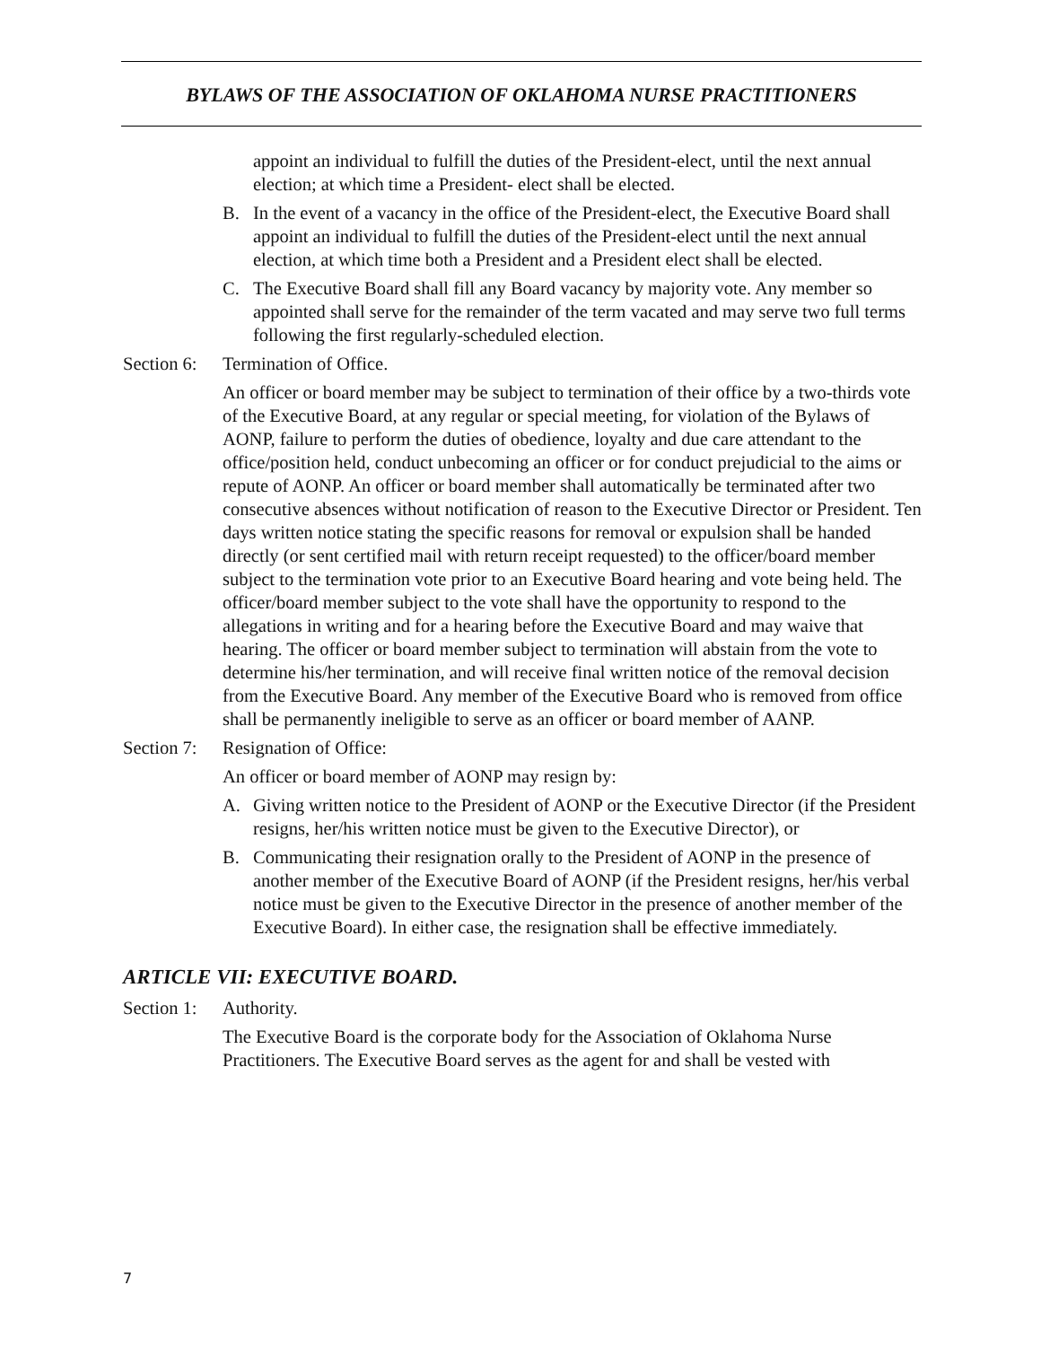BYLAWS OF THE ASSOCIATION OF OKLAHOMA NURSE PRACTITIONERS
appoint an individual to fulfill the duties of the President-elect, until the next annual election; at which time a President- elect shall be elected.
B. In the event of a vacancy in the office of the President-elect, the Executive Board shall appoint an individual to fulfill the duties of the President-elect until the next annual election, at which time both a President and a President elect shall be elected.
C. The Executive Board shall fill any Board vacancy by majority vote. Any member so appointed shall serve for the remainder of the term vacated and may serve two full terms following the first regularly-scheduled election.
Section 6: Termination of Office.
An officer or board member may be subject to termination of their office by a two-thirds vote of the Executive Board, at any regular or special meeting, for violation of the Bylaws of AONP, failure to perform the duties of obedience, loyalty and due care attendant to the office/position held, conduct unbecoming an officer or for conduct prejudicial to the aims or repute of AONP. An officer or board member shall automatically be terminated after two consecutive absences without notification of reason to the Executive Director or President. Ten days written notice stating the specific reasons for removal or expulsion shall be handed directly (or sent certified mail with return receipt requested) to the officer/board member subject to the termination vote prior to an Executive Board hearing and vote being held. The officer/board member subject to the vote shall have the opportunity to respond to the allegations in writing and for a hearing before the Executive Board and may waive that hearing. The officer or board member subject to termination will abstain from the vote to determine his/her termination, and will receive final written notice of the removal decision from the Executive Board. Any member of the Executive Board who is removed from office shall be permanently ineligible to serve as an officer or board member of AANP.
Section 7: Resignation of Office:
An officer or board member of AONP may resign by:
A. Giving written notice to the President of AONP or the Executive Director (if the President resigns, her/his written notice must be given to the Executive Director), or
B. Communicating their resignation orally to the President of AONP in the presence of another member of the Executive Board of AONP (if the President resigns, her/his verbal notice must be given to the Executive Director in the presence of another member of the Executive Board). In either case, the resignation shall be effective immediately.
ARTICLE VII: EXECUTIVE BOARD.
Section 1: Authority.
The Executive Board is the corporate body for the Association of Oklahoma Nurse Practitioners. The Executive Board serves as the agent for and shall be vested with
7